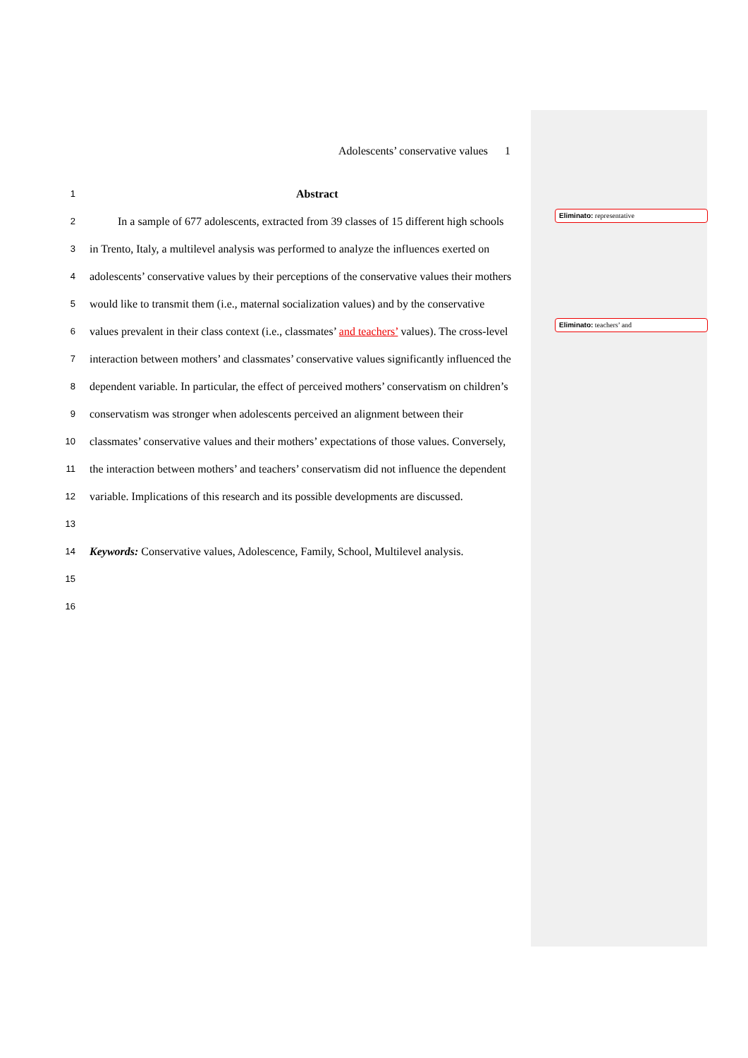Adolescents’ conservative values 1
1 Abstract
2 In a sample of 677 adolescents, extracted from 39 classes of 15 different high schools
3 in Trento, Italy, a multilevel analysis was performed to analyze the influences exerted on
4 adolescents’ conservative values by their perceptions of the conservative values their mothers
5 would like to transmit them (i.e., maternal socialization values) and by the conservative
6 values prevalent in their class context (i.e., classmates’ and teachers’ values). The cross-level
7 interaction between mothers’ and classmates’ conservative values significantly influenced the
8 dependent variable. In particular, the effect of perceived mothers’ conservatism on children’s
9 conservatism was stronger when adolescents perceived an alignment between their
10 classmates’ conservative values and their mothers’ expectations of those values. Conversely,
11 the interaction between mothers’ and teachers’ conservatism did not influence the dependent
12 variable. Implications of this research and its possible developments are discussed.
13
14 Keywords: Conservative values, Adolescence, Family, School, Multilevel analysis.
15
16
Eliminato: representative
Eliminato: teachers’ and